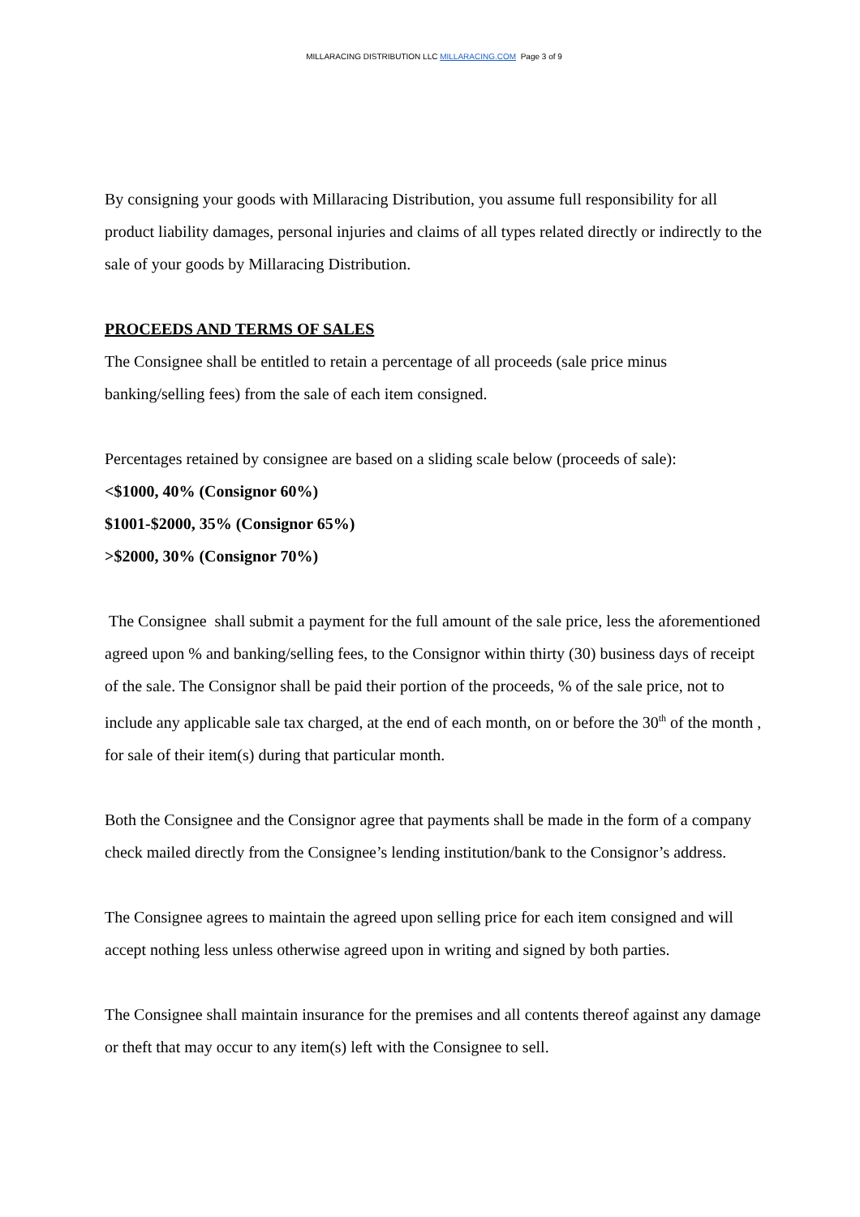MILLARACING DISTRIBUTION LLC MILLARACING.COM Page 3 of 9
By consigning your goods with Millaracing Distribution, you assume full responsibility for all product liability damages, personal injuries and claims of all types related directly or indirectly to the sale of your goods by Millaracing Distribution.
PROCEEDS AND TERMS OF SALES
The Consignee shall be entitled to retain a percentage of all proceeds (sale price minus banking/selling fees) from the sale of each item consigned.
Percentages retained by consignee are based on a sliding scale below (proceeds of sale):
<$1000, 40% (Consignor 60%)
$1001-$2000, 35% (Consignor 65%)
>$2000, 30% (Consignor 70%)
The Consignee shall submit a payment for the full amount of the sale price, less the aforementioned agreed upon % and banking/selling fees, to the Consignor within thirty (30) business days of receipt of the sale. The Consignor shall be paid their portion of the proceeds, % of the sale price, not to include any applicable sale tax charged, at the end of each month, on or before the 30<sup>th</sup> of the month , for sale of their item(s) during that particular month.
Both the Consignee and the Consignor agree that payments shall be made in the form of a company check mailed directly from the Consignee’s lending institution/bank to the Consignor’s address.
The Consignee agrees to maintain the agreed upon selling price for each item consigned and will accept nothing less unless otherwise agreed upon in writing and signed by both parties.
The Consignee shall maintain insurance for the premises and all contents thereof against any damage or theft that may occur to any item(s) left with the Consignee to sell.